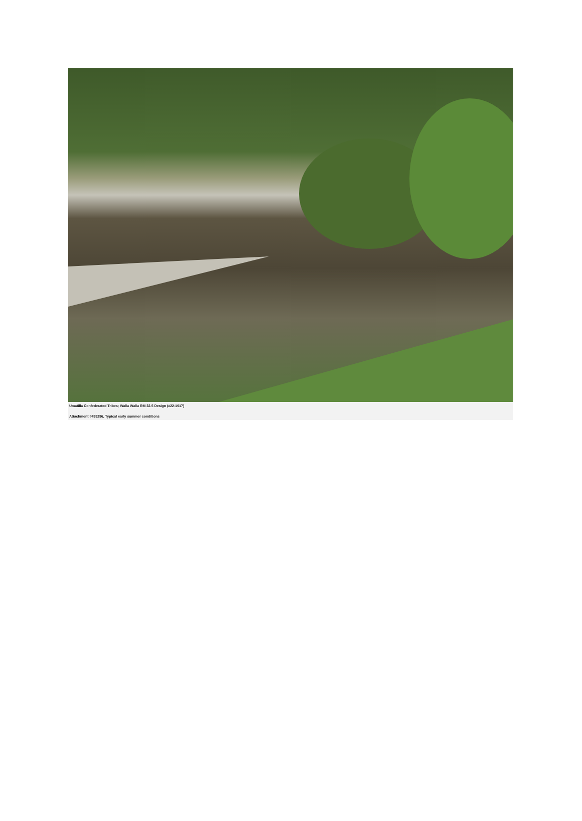Umatilla Confederated Tribes; Walla Walla RM 32.5 Design (#22-1017)
Attachment #499296, Typical early summer conditions